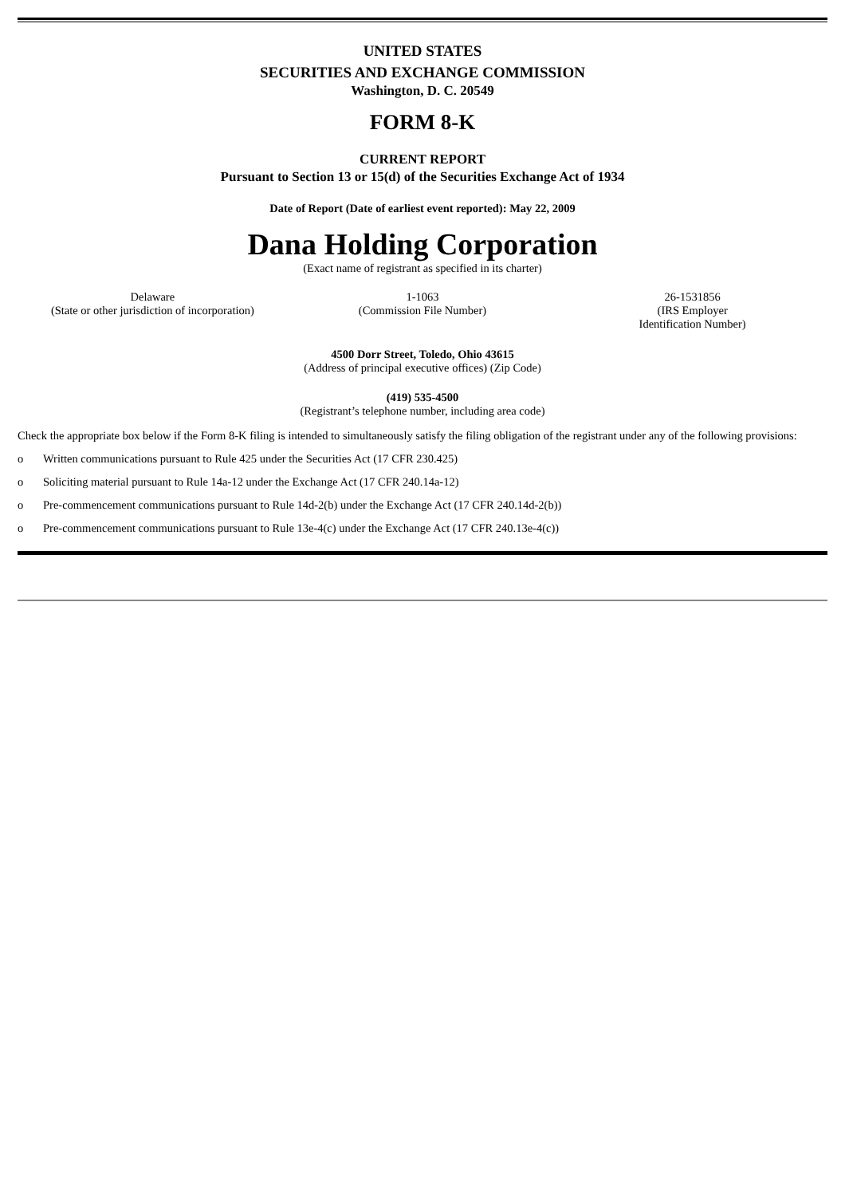UNITED STATES
SECURITIES AND EXCHANGE COMMISSION
Washington, D. C. 20549
FORM 8-K
CURRENT REPORT
Pursuant to Section 13 or 15(d) of the Securities Exchange Act of 1934
Date of Report (Date of earliest event reported): May 22, 2009
Dana Holding Corporation
(Exact name of registrant as specified in its charter)
| Delaware (State or other jurisdiction of incorporation) | 1-1063 (Commission File Number) | 26-1531856 (IRS Employer Identification Number) |
4500 Dorr Street, Toledo, Ohio 43615
(Address of principal executive offices) (Zip Code)
(419) 535-4500
(Registrant’s telephone number, including area code)
Check the appropriate box below if the Form 8-K filing is intended to simultaneously satisfy the filing obligation of the registrant under any of the following provisions:
o Written communications pursuant to Rule 425 under the Securities Act (17 CFR 230.425)
o Soliciting material pursuant to Rule 14a-12 under the Exchange Act (17 CFR 240.14a-12)
o Pre-commencement communications pursuant to Rule 14d-2(b) under the Exchange Act (17 CFR 240.14d-2(b))
o Pre-commencement communications pursuant to Rule 13e-4(c) under the Exchange Act (17 CFR 240.13e-4(c))